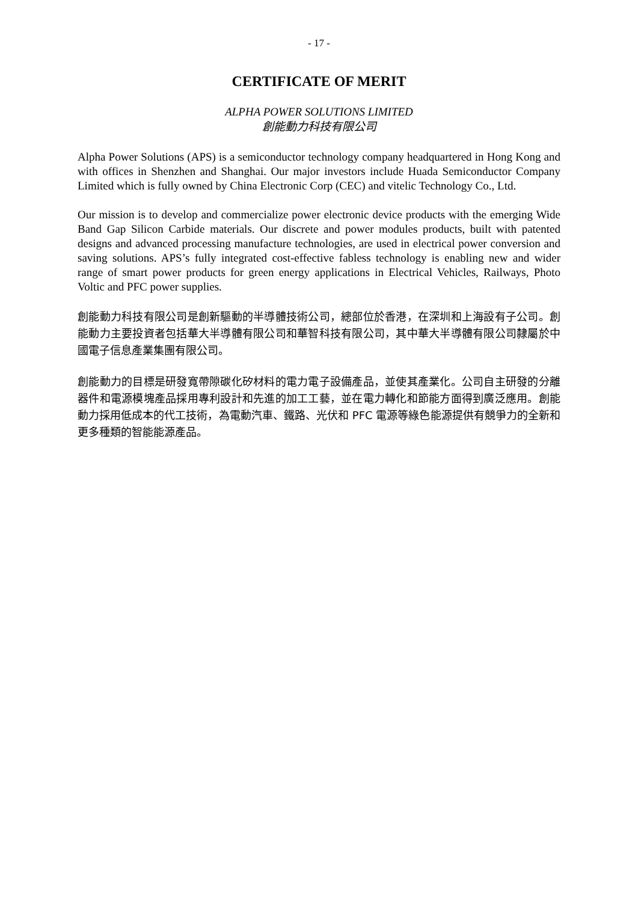- 17 -
CERTIFICATE OF MERIT
ALPHA POWER SOLUTIONS LIMITED
創能動力科技有限公司
Alpha Power Solutions (APS) is a semiconductor technology company headquartered in Hong Kong and with offices in Shenzhen and Shanghai. Our major investors include Huada Semiconductor Company Limited which is fully owned by China Electronic Corp (CEC) and vitelic Technology Co., Ltd.
Our mission is to develop and commercialize power electronic device products with the emerging Wide Band Gap Silicon Carbide materials. Our discrete and power modules products, built with patented designs and advanced processing manufacture technologies, are used in electrical power conversion and saving solutions. APS’s fully integrated cost-effective fabless technology is enabling new and wider range of smart power products for green energy applications in Electrical Vehicles, Railways, Photo Voltic and PFC power supplies.
創能動力科技有限公司是創新驅動的半導體技術公司，總部位於香港，在深圳和上海設有子公司。創能動力主要投資者包括華大半導體有限公司和華智科技有限公司，其中華大半導體有限公司隸屬於中國電子信息產業集團有限公司。
創能動力的目標是研發寬帶隙碳化矽材料的電力電子設備產品，並使其產業化。公司自主研發的分離器件和電源模塊產品採用專利設計和先進的加工工藝，並在電力轉化和節能方面得到廣泛應用。創能動力採用低成本的代工技術，為電動汽車、鐵路、光伏和 PFC 電源等綠色能源提供有競爭力的全新和更多種類的智能能源產品。